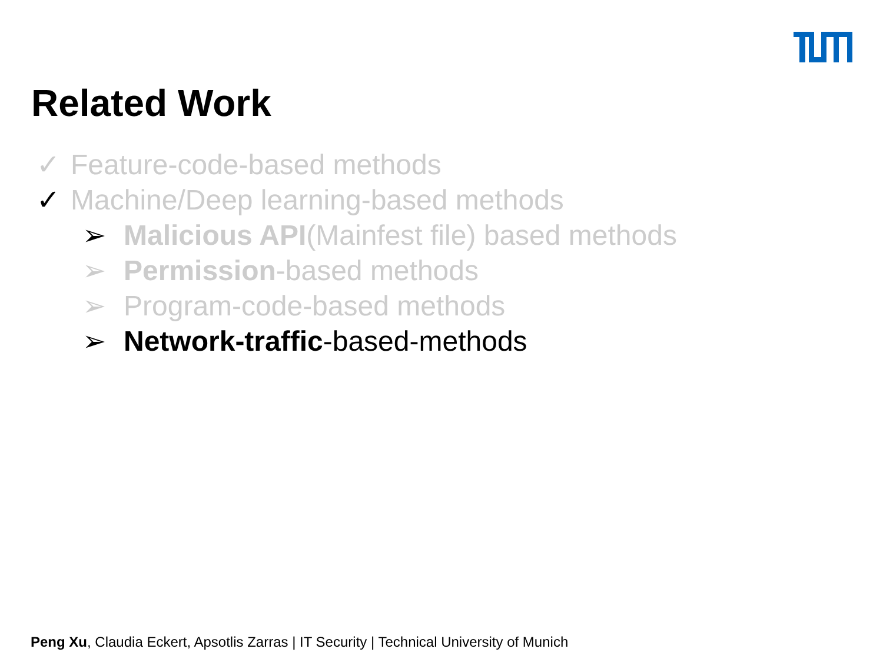Related Work
✓ Feature-code-based methods
✓ Machine/Deep learning-based methods
➢ Malicious API(Mainfest file) based methods
➢ Permission-based methods
➢ Program-code-based methods
➢ Network-traffic-based-methods
Peng Xu, Claudia Eckert, Apsotlis Zarras | IT Security | Technical University of Munich